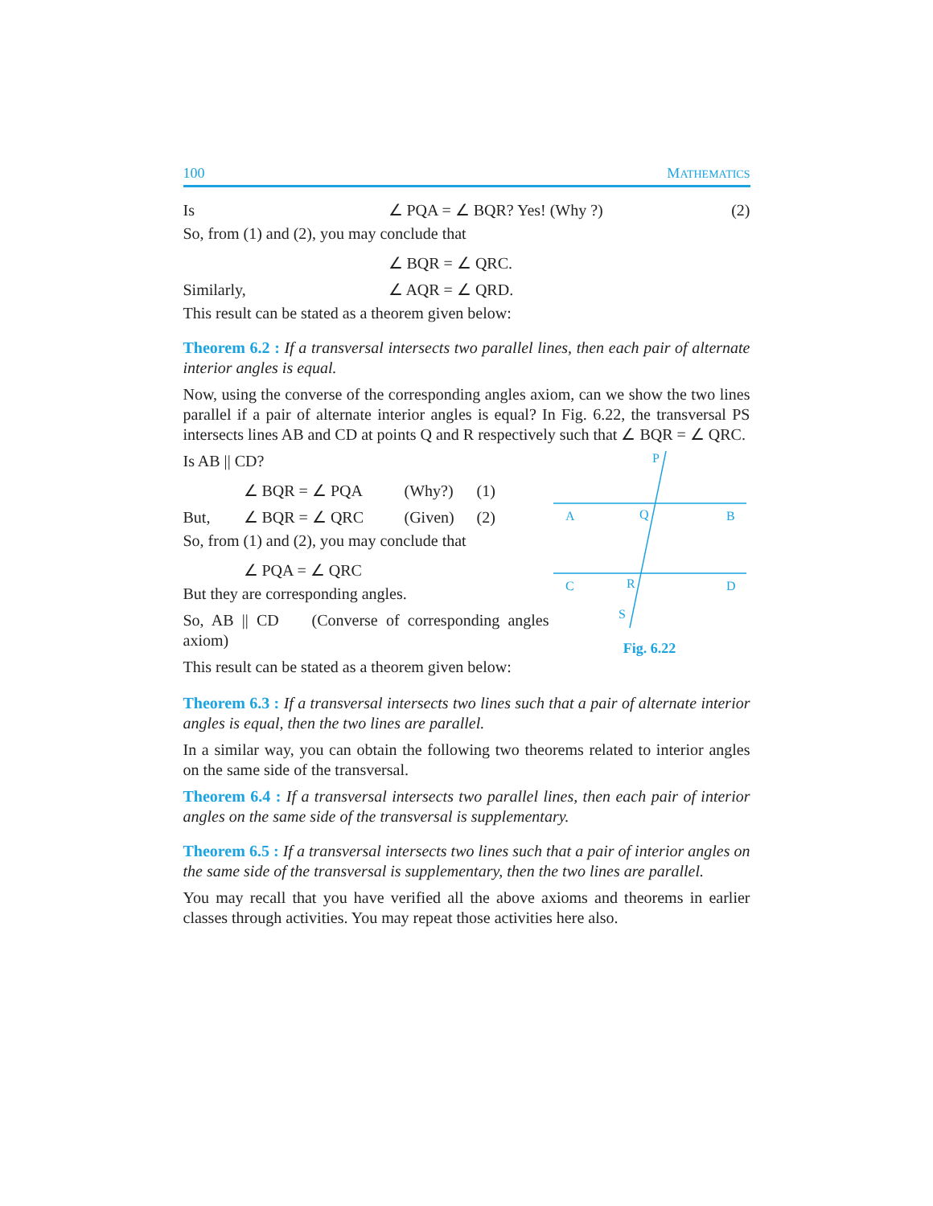100 MATHEMATICS
Is ∠ PQA = ∠ BQR? Yes! (Why ?) (2)
So, from (1) and (2), you may conclude that
∠ BQR = ∠ QRC.
Similarly, ∠ AQR = ∠ QRD.
This result can be stated as a theorem given below:
Theorem 6.2 : If a transversal intersects two parallel lines, then each pair of alternate interior angles is equal.
Now, using the converse of the corresponding angles axiom, can we show the two lines parallel if a pair of alternate interior angles is equal? In Fig. 6.22, the transversal PS intersects lines AB and CD at points Q and R respectively such that ∠ BQR = ∠ QRC.
Is AB || CD?
∠ BQR = ∠ PQA (Why?) (1)
But, ∠ BQR = ∠ QRC (Given) (2)
So, from (1) and (2), you may conclude that
∠ PQA = ∠ QRC
But they are corresponding angles.
So, AB || CD (Converse of corresponding angles axiom)
This result can be stated as a theorem given below:
P
A
Q
B
C
R
D
S
Fig. 6.22
Theorem 6.3 : If a transversal intersects two lines such that a pair of alternate interior angles is equal, then the two lines are parallel.
In a similar way, you can obtain the following two theorems related to interior angles on the same side of the transversal.
Theorem 6.4 : If a transversal intersects two parallel lines, then each pair of interior angles on the same side of the transversal is supplementary.
Theorem 6.5 : If a transversal intersects two lines such that a pair of interior angles on the same side of the transversal is supplementary, then the two lines are parallel.
You may recall that you have verified all the above axioms and theorems in earlier classes through activities. You may repeat those activities here also.